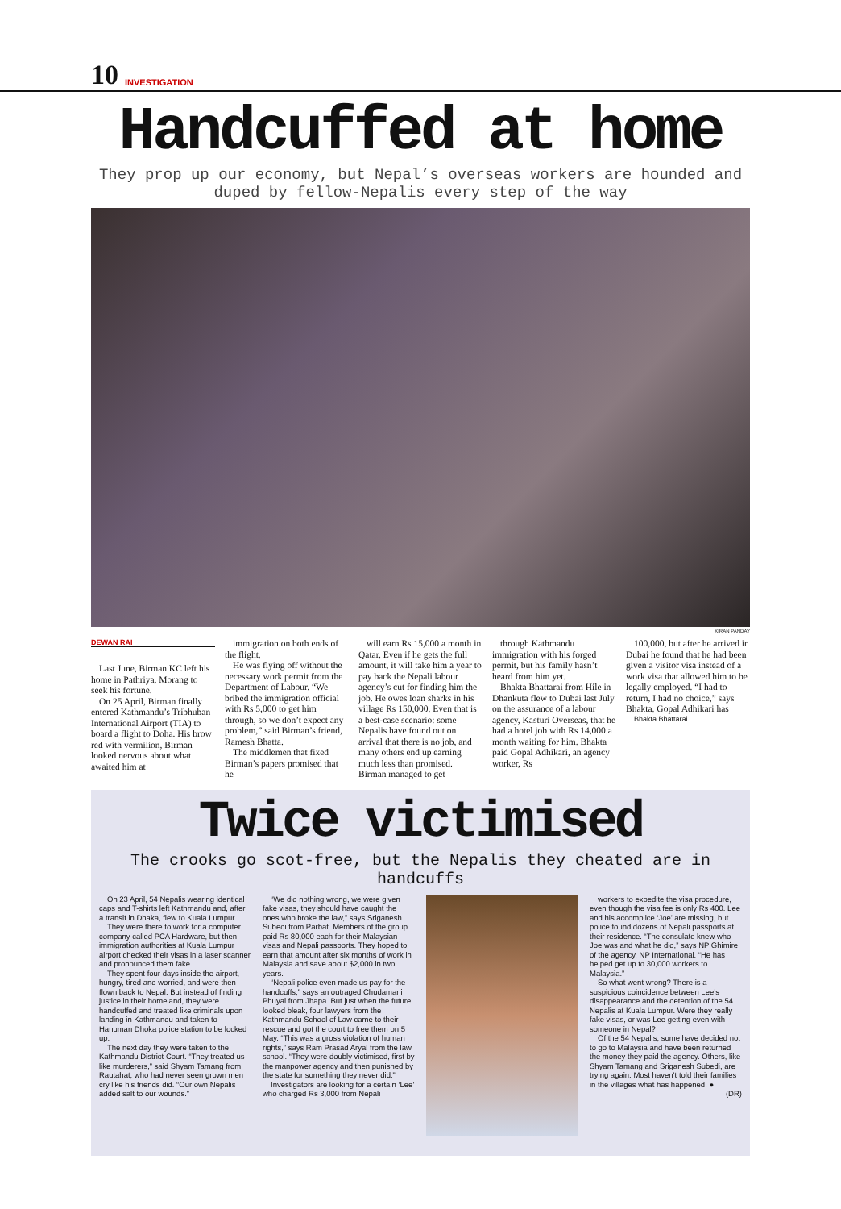10 INVESTIGATION
Handcuffed at home
They prop up our economy, but Nepal’s overseas workers are hounded and duped by fellow-Nepalis every step of the way
KIRAN PANDAY
DEWAN RAI
Last June, Birman KC left his home in Pathriya, Morang to seek his fortune.
On 25 April, Birman finally entered Kathmandu’s Tribhuban International Airport (TIA) to board a flight to Doha. His brow red with vermilion, Birman looked nervous about what awaited him at
immigration on both ends of the flight.
He was flying off without the necessary work permit from the Department of Labour. “We bribed the immigration official with Rs 5,000 to get him through, so we don’t expect any problem,” said Birman’s friend, Ramesh Bhatta.
The middlemen that fixed Birman’s papers promised that he
will earn Rs 15,000 a month in Qatar. Even if he gets the full amount, it will take him a year to pay back the Nepali labour agency’s cut for finding him the job. He owes loan sharks in his village Rs 150,000. Even that is a best-case scenario: some Nepalis have found out on arrival that there is no job, and many others end up earning much less than promised. Birman managed to get
through Kathmandu immigration with his forged permit, but his family hasn’t heard from him yet.
Bhakta Bhattarai from Hile in Dhankuta flew to Dubai last July on the assurance of a labour agency, Kasturi Overseas, that he had a hotel job with Rs 14,000 a month waiting for him. Bhakta paid Gopal Adhikari, an agency worker, Rs
100,000, but after he arrived in Dubai he found that he had been given a visitor visa instead of a work visa that allowed him to be legally employed. “I had to return, I had no choice,” says Bhakta. Gopal Adhikari has
Bhakta Bhattarai
Twice victimised
The crooks go scot-free, but the Nepalis they cheated are in handcuffs
On 23 April, 54 Nepalis wearing identical caps and T-shirts left Kathmandu and, after a transit in Dhaka, flew to Kuala Lumpur.
They were there to work for a computer company called PCA Hardware, but then immigration authorities at Kuala Lumpur airport checked their visas in a laser scanner and pronounced them fake.
They spent four days inside the airport, hungry, tired and worried, and were then flown back to Nepal. But instead of finding justice in their homeland, they were handcuffed and treated like criminals upon landing in Kathmandu and taken to Hanuman Dhoka police station to be locked up.
The next day they were taken to the Kathmandu District Court. “They treated us like murderers,” said Shyam Tamang from Rautahat, who had never seen grown men cry like his friends did. “Our own Nepalis added salt to our wounds.”
“We did nothing wrong, we were given fake visas, they should have caught the ones who broke the law,” says Sriganesh Subedi from Parbat. Members of the group paid Rs 80,000 each for their Malaysian visas and Nepali passports. They hoped to earn that amount after six months of work in Malaysia and save about $2,000 in two years.
“Nepali police even made us pay for the handcuffs,” says an outraged Chudamani Phuyal from Jhapa. But just when the future looked bleak, four lawyers from the Kathmandu School of Law came to their rescue and got the court to free them on 5 May. “This was a gross violation of human rights,” says Ram Prasad Aryal from the law school. “They were doubly victimised, first by the manpower agency and then punished by the state for something they never did.”
Investigators are looking for a certain ‘Lee’ who charged Rs 3,000 from Nepali
workers to expedite the visa procedure, even though the visa fee is only Rs 400. Lee and his accomplice ‘Joe’ are missing, but police found dozens of Nepali passports at their residence. “The consulate knew who Joe was and what he did,” says NP Ghimire of the agency, NP International. “He has helped get up to 30,000 workers to Malaysia.”
So what went wrong? There is a suspicious coincidence between Lee’s disappearance and the detention of the 54 Nepalis at Kuala Lumpur. Were they really fake visas, or was Lee getting even with someone in Nepal?
Of the 54 Nepalis, some have decided not to go to Malaysia and have been returned the money they paid the agency. Others, like Shyam Tamang and Sriganesh Subedi, are trying again. Most haven’t told their families in the villages what has happened. ●
(DR)